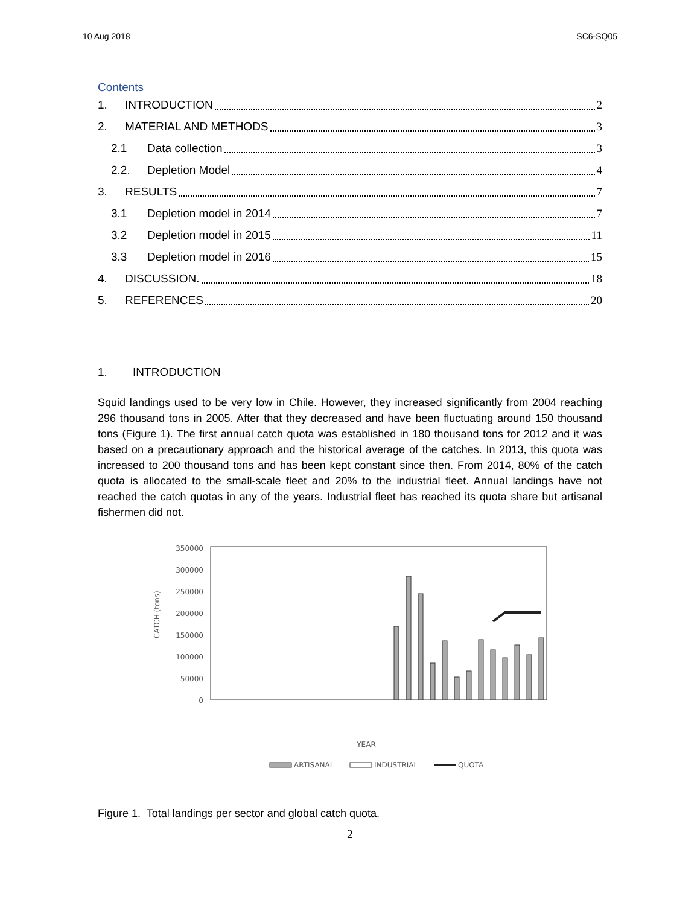10 Aug 2018 SC6-SQ05
Contents
1. INTRODUCTION 2
2. MATERIAL AND METHODS 3
2.1 Data collection 3
2.2. Depletion Model 4
3. RESULTS 7
3.1 Depletion model in 2014 7
3.2 Depletion model in 2015 11
3.3 Depletion model in 2016 15
4. DISCUSSION. 18
5. REFERENCES 20
1. INTRODUCTION
Squid landings used to be very low in Chile. However, they increased significantly from 2004 reaching 296 thousand tons in 2005. After that they decreased and have been fluctuating around 150 thousand tons (Figure 1). The first annual catch quota was established in 180 thousand tons for 2012 and it was based on a precautionary approach and the historical average of the catches. In 2013, this quota was increased to 200 thousand tons and has been kept constant since then. From 2014, 80% of the catch quota is allocated to the small-scale fleet and 20% to the industrial fleet. Annual landings have not reached the catch quotas in any of the years. Industrial fleet has reached its quota share but artisanal fishermen did not.
350000
300000
250000
200000
150000
100000
50000
0
CATCH (tons)
YEAR
ARTISANAL
INDUSTRIAL
QUOTA
Figure 1. Total landings per sector and global catch quota.
2